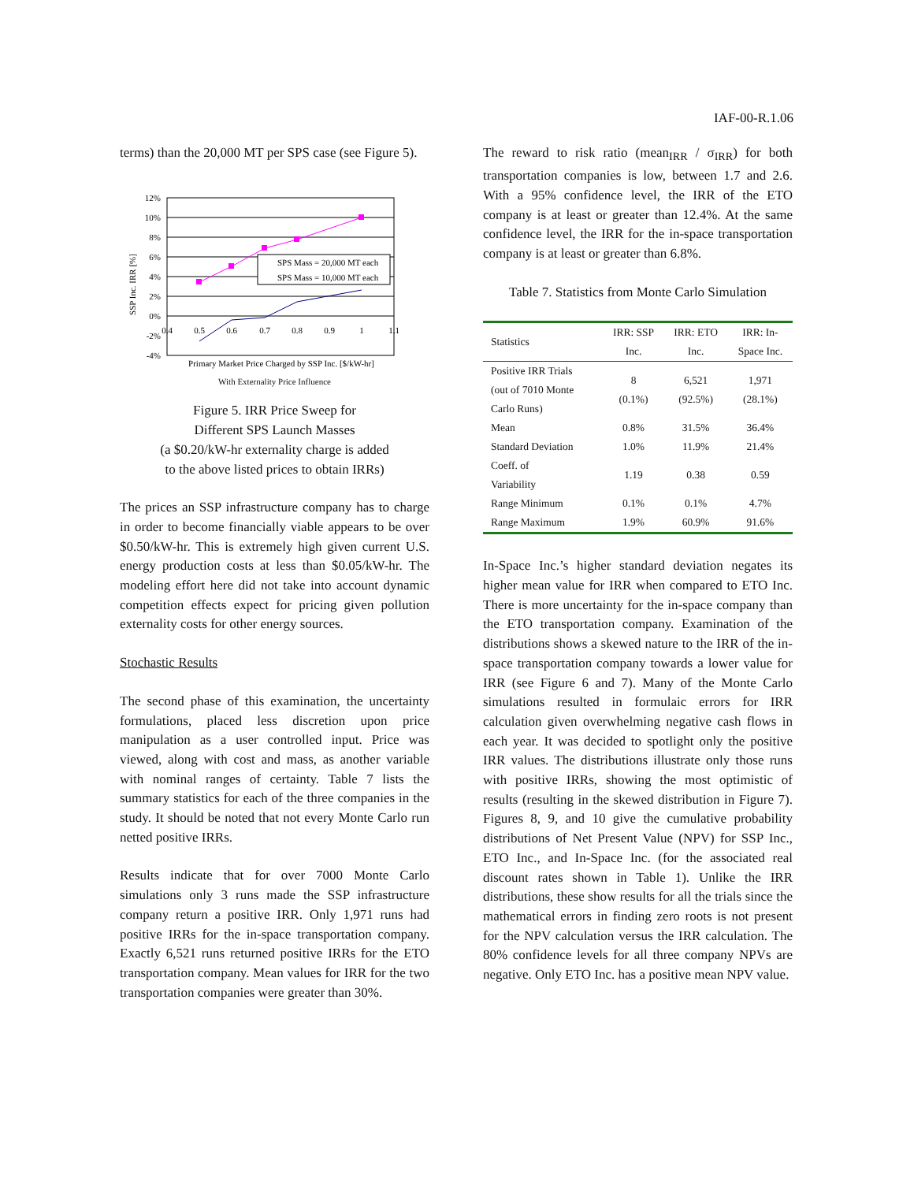IAF-00-R.1.06
terms) than the 20,000 MT per SPS case (see Figure 5).
SSP Inc. IRR [%]
12%
10%
8%
6%
4%
2%
0%
-2%
-4%
0.4
0.5
0.6
0.7
0.8
0.9
1
1.1
SPS Mass = 20,000 MT each
SPS Mass = 10,000 MT each
Primary Market Price Charged by SSP Inc. [$/kW-hr]
With Externality Price Influence
Figure 5. IRR Price Sweep for
Different SPS Launch Masses
(a $0.20/kW-hr externality charge is added
to the above listed prices to obtain IRRs)
The prices an SSP infrastructure company has to charge in order to become financially viable appears to be over $0.50/kW-hr. This is extremely high given current U.S. energy production costs at less than $0.05/kW-hr. The modeling effort here did not take into account dynamic competition effects expect for pricing given pollution externality costs for other energy sources.
Stochastic Results
The second phase of this examination, the uncertainty formulations, placed less discretion upon price manipulation as a user controlled input. Price was viewed, along with cost and mass, as another variable with nominal ranges of certainty. Table 7 lists the summary statistics for each of the three companies in the study. It should be noted that not every Monte Carlo run netted positive IRRs.
Results indicate that for over 7000 Monte Carlo simulations only 3 runs made the SSP infrastructure company return a positive IRR. Only 1,971 runs had positive IRRs for the in-space transportation company. Exactly 6,521 runs returned positive IRRs for the ETO transportation company. Mean values for IRR for the two transportation companies were greater than 30%.
The reward to risk ratio (mean<sub>IRR</sub> / σ<sub>IRR</sub>) for both transportation companies is low, between 1.7 and 2.6. With a 95% confidence level, the IRR of the ETO company is at least or greater than 12.4%. At the same confidence level, the IRR for the in-space transportation company is at least or greater than 6.8%.
Table 7. Statistics from Monte Carlo Simulation
| Statistics | IRR: SSP Inc. | IRR: ETO Inc. | IRR: In- Space Inc. |
| --- | --- | --- | --- |
| Positive IRR Trials (out of 7010 Monte Carlo Runs) | 8 (0.1%) | 6,521 (92.5%) | 1,971 (28.1%) |
| Mean | 0.8% | 31.5% | 36.4% |
| Standard Deviation | 1.0% | 11.9% | 21.4% |
| Coeff. of Variability | 1.19 | 0.38 | 0.59 |
| Range Minimum | 0.1% | 0.1% | 4.7% |
| Range Maximum | 1.9% | 60.9% | 91.6% |
In-Space Inc.’s higher standard deviation negates its higher mean value for IRR when compared to ETO Inc. There is more uncertainty for the in-space company than the ETO transportation company. Examination of the distributions shows a skewed nature to the IRR of the in-space transportation company towards a lower value for IRR (see Figure 6 and 7). Many of the Monte Carlo simulations resulted in formulaic errors for IRR calculation given overwhelming negative cash flows in each year. It was decided to spotlight only the positive IRR values. The distributions illustrate only those runs with positive IRRs, showing the most optimistic of results (resulting in the skewed distribution in Figure 7). Figures 8, 9, and 10 give the cumulative probability distributions of Net Present Value (NPV) for SSP Inc., ETO Inc., and In-Space Inc. (for the associated real discount rates shown in Table 1). Unlike the IRR distributions, these show results for all the trials since the mathematical errors in finding zero roots is not present for the NPV calculation versus the IRR calculation. The 80% confidence levels for all three company NPVs are negative. Only ETO Inc. has a positive mean NPV value.